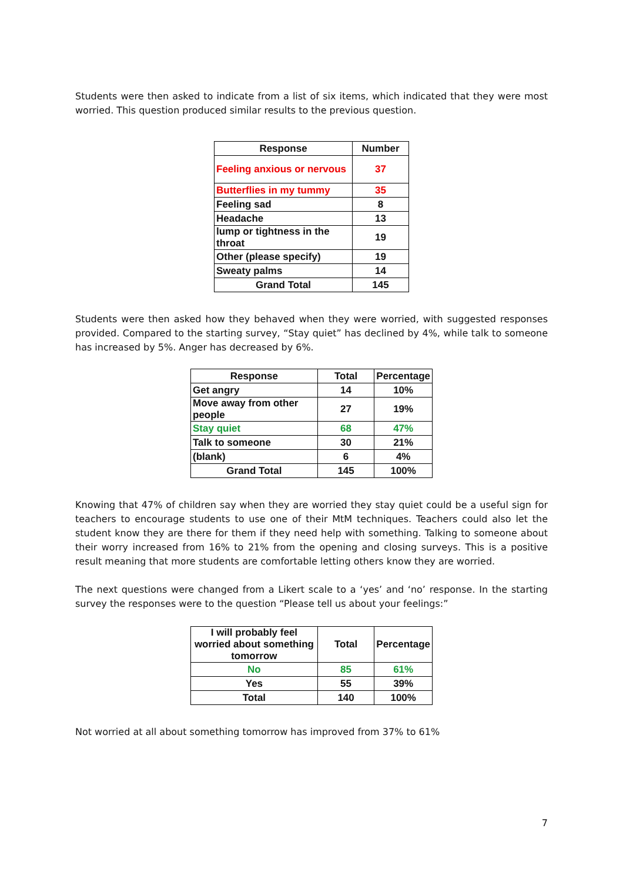Students were then asked to indicate from a list of six items, which indicated that they were most worried. This question produced similar results to the previous question.
| Response | Number |
| --- | --- |
| Feeling anxious or nervous | 37 |
| Butterflies in my tummy | 35 |
| Feeling sad | 8 |
| Headache | 13 |
| lump or tightness in the throat | 19 |
| Other (please specify) | 19 |
| Sweaty palms | 14 |
| Grand Total | 145 |
Students were then asked how they behaved when they were worried, with suggested responses provided. Compared to the starting survey, “Stay quiet” has declined by 4%, while talk to someone has increased by 5%. Anger has decreased by 6%.
| Response | Total | Percentage |
| --- | --- | --- |
| Get angry | 14 | 10% |
| Move away from other people | 27 | 19% |
| Stay quiet | 68 | 47% |
| Talk to someone | 30 | 21% |
| (blank) | 6 | 4% |
| Grand Total | 145 | 100% |
Knowing that 47% of children say when they are worried they stay quiet could be a useful sign for teachers to encourage students to use one of their MtM techniques. Teachers could also let the student know they are there for them if they need help with something. Talking to someone about their worry increased from 16% to 21% from the opening and closing surveys. This is a positive result meaning that more students are comfortable letting others know they are worried.
The next questions were changed from a Likert scale to a ‘yes’ and ‘no’ response. In the starting survey the responses were to the question “Please tell us about your feelings:”
| I will probably feel worried about something tomorrow | Total | Percentage |
| --- | --- | --- |
| No | 85 | 61% |
| Yes | 55 | 39% |
| Total | 140 | 100% |
Not worried at all about something tomorrow has improved from 37% to 61%
7